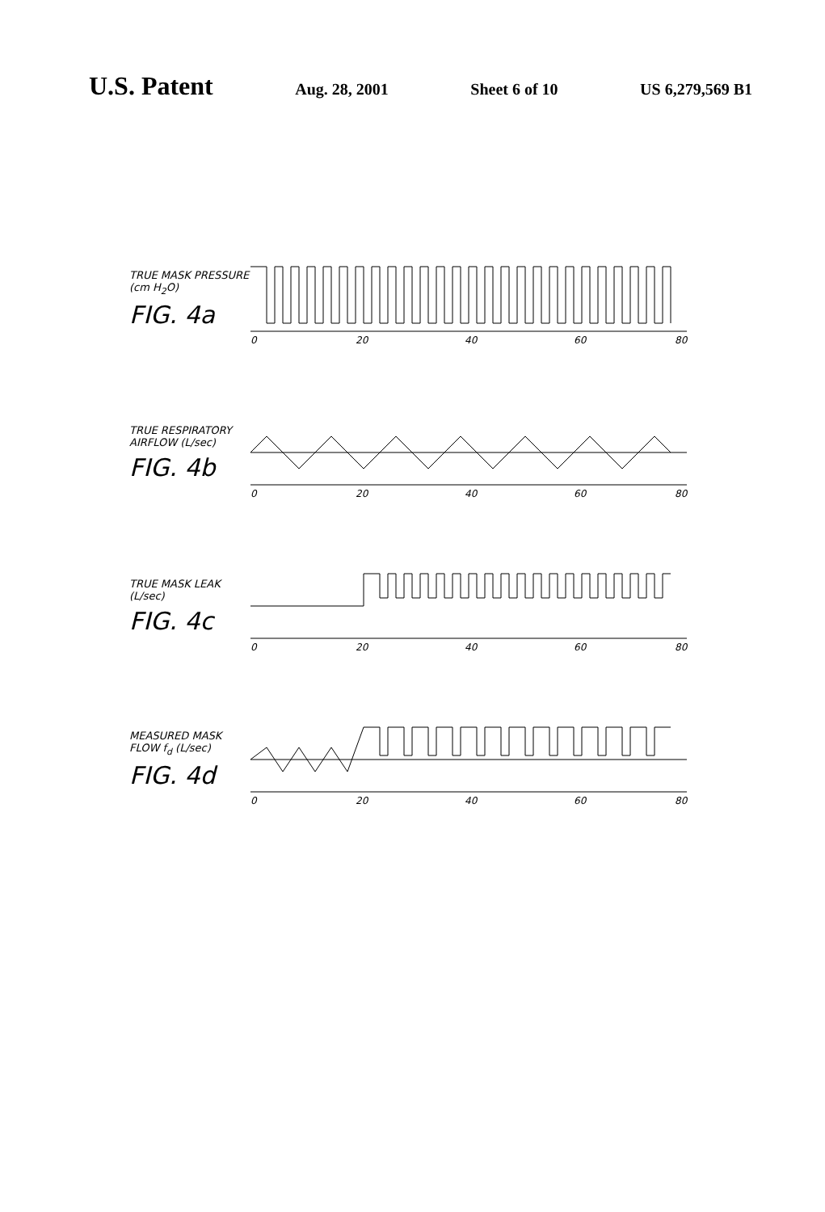U.S. Patent
Aug. 28, 2001 Sheet 6 of 10 US 6,279,569 B1
TRUE MASK PRESSURE (cm H<sub>2</sub>O)
FIG. 4a
0
20
40
60
80
TRUE RESPIRATORY AIRFLOW (L/sec)
FIG. 4b
0
20
40
60
80
TRUE MASK LEAK (L/sec)
FIG. 4c
0
20
40
60
80
MEASURED MASK FLOW f<sub>d</sub> (L/sec)
FIG. 4d
0
20
40
60
80